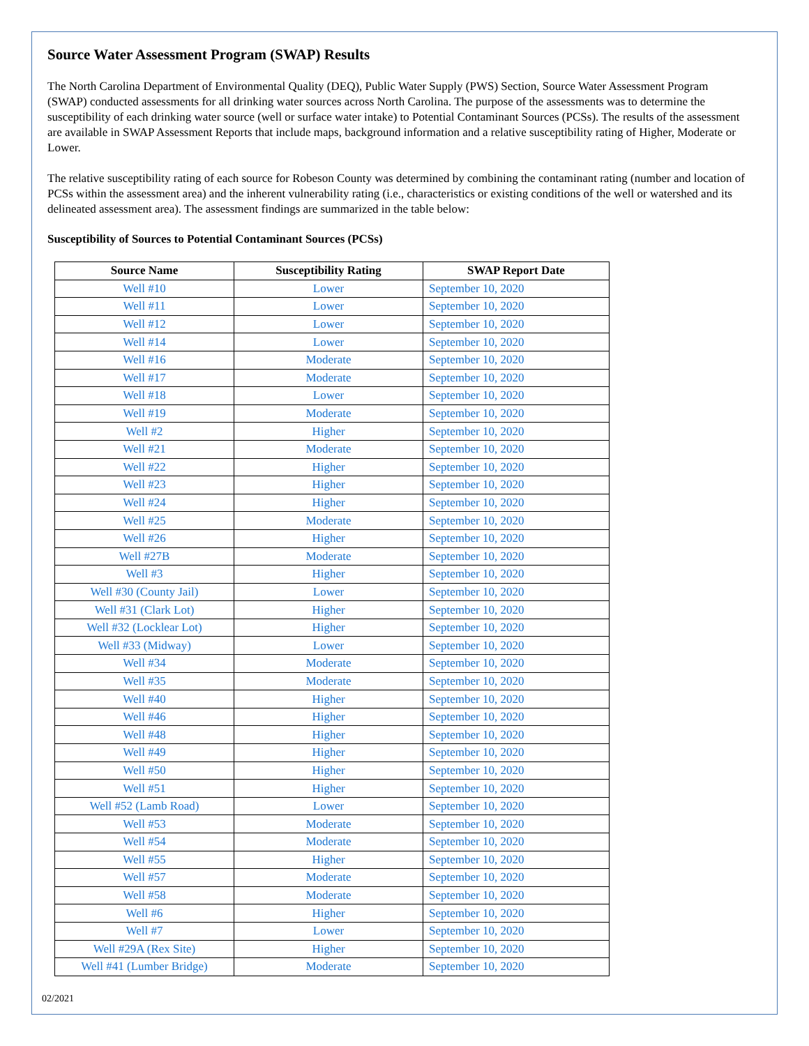Source Water Assessment Program (SWAP) Results
The North Carolina Department of Environmental Quality (DEQ), Public Water Supply (PWS) Section, Source Water Assessment Program (SWAP) conducted assessments for all drinking water sources across North Carolina. The purpose of the assessments was to determine the susceptibility of each drinking water source (well or surface water intake) to Potential Contaminant Sources (PCSs). The results of the assessment are available in SWAP Assessment Reports that include maps, background information and a relative susceptibility rating of Higher, Moderate or Lower.
The relative susceptibility rating of each source for Robeson County was determined by combining the contaminant rating (number and location of PCSs within the assessment area) and the inherent vulnerability rating (i.e., characteristics or existing conditions of the well or watershed and its delineated assessment area). The assessment findings are summarized in the table below:
Susceptibility of Sources to Potential Contaminant Sources (PCSs)
| Source Name | Susceptibility Rating | SWAP Report Date |
| --- | --- | --- |
| Well #10 | Lower | September 10, 2020 |
| Well #11 | Lower | September 10, 2020 |
| Well #12 | Lower | September 10, 2020 |
| Well #14 | Lower | September 10, 2020 |
| Well #16 | Moderate | September 10, 2020 |
| Well #17 | Moderate | September 10, 2020 |
| Well #18 | Lower | September 10, 2020 |
| Well #19 | Moderate | September 10, 2020 |
| Well #2 | Higher | September 10, 2020 |
| Well #21 | Moderate | September 10, 2020 |
| Well #22 | Higher | September 10, 2020 |
| Well #23 | Higher | September 10, 2020 |
| Well #24 | Higher | September 10, 2020 |
| Well #25 | Moderate | September 10, 2020 |
| Well #26 | Higher | September 10, 2020 |
| Well #27B | Moderate | September 10, 2020 |
| Well #3 | Higher | September 10, 2020 |
| Well #30 (County Jail) | Lower | September 10, 2020 |
| Well #31 (Clark Lot) | Higher | September 10, 2020 |
| Well #32 (Locklear Lot) | Higher | September 10, 2020 |
| Well #33 (Midway) | Lower | September 10, 2020 |
| Well #34 | Moderate | September 10, 2020 |
| Well #35 | Moderate | September 10, 2020 |
| Well #40 | Higher | September 10, 2020 |
| Well #46 | Higher | September 10, 2020 |
| Well #48 | Higher | September 10, 2020 |
| Well #49 | Higher | September 10, 2020 |
| Well #50 | Higher | September 10, 2020 |
| Well #51 | Higher | September 10, 2020 |
| Well #52 (Lamb Road) | Lower | September 10, 2020 |
| Well #53 | Moderate | September 10, 2020 |
| Well #54 | Moderate | September 10, 2020 |
| Well #55 | Higher | September 10, 2020 |
| Well #57 | Moderate | September 10, 2020 |
| Well #58 | Moderate | September 10, 2020 |
| Well #6 | Higher | September 10, 2020 |
| Well #7 | Lower | September 10, 2020 |
| Well #29A (Rex Site) | Higher | September 10, 2020 |
| Well #41 (Lumber Bridge) | Moderate | September 10, 2020 |
02/2021